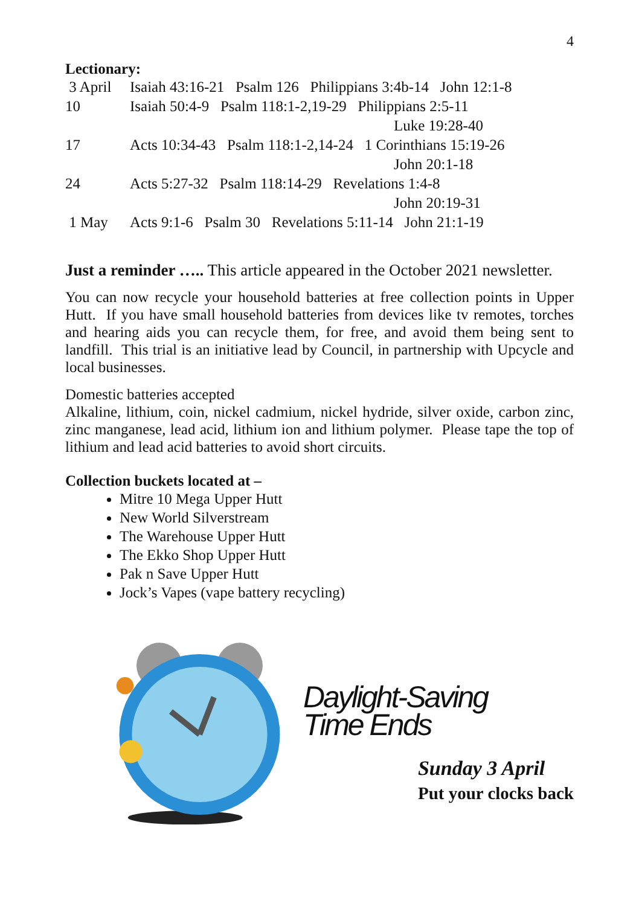4
Lectionary:
3 April Isaiah 43:16-21 Psalm 126 Philippians 3:4b-14 John 12:1-8
10 Isaiah 50:4-9 Psalm 118:1-2,19-29 Philippians 2:5-11
Luke 19:28-40
17 Acts 10:34-43 Psalm 118:1-2,14-24 1 Corinthians 15:19-26
John 20:1-18
24 Acts 5:27-32 Psalm 118:14-29 Revelations 1:4-8
John 20:19-31
1 May Acts 9:1-6 Psalm 30 Revelations 5:11-14 John 21:1-19
Just a reminder ….. This article appeared in the October 2021 newsletter.
You can now recycle your household batteries at free collection points in Upper Hutt. If you have small household batteries from devices like tv remotes, torches and hearing aids you can recycle them, for free, and avoid them being sent to landfill. This trial is an initiative lead by Council, in partnership with Upcycle and local businesses.
Domestic batteries accepted
Alkaline, lithium, coin, nickel cadmium, nickel hydride, silver oxide, carbon zinc, zinc manganese, lead acid, lithium ion and lithium polymer. Please tape the top of lithium and lead acid batteries to avoid short circuits.
Collection buckets located at –
Mitre 10 Mega Upper Hutt
New World Silverstream
The Warehouse Upper Hutt
The Ekko Shop Upper Hutt
Pak n Save Upper Hutt
Jock’s Vapes (vape battery recycling)
Daylight-Saving
Time Ends
Sunday 3 April
Put your clocks back